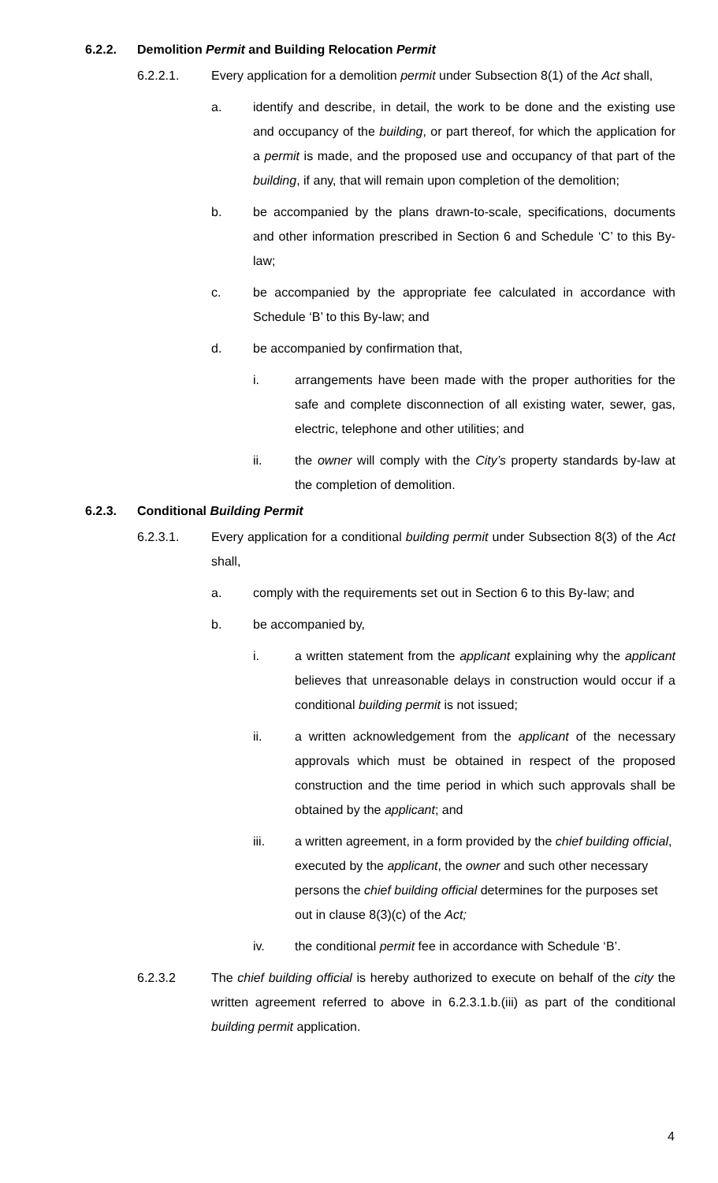6.2.2. Demolition Permit and Building Relocation Permit
6.2.2.1. Every application for a demolition permit under Subsection 8(1) of the Act shall,
a. identify and describe, in detail, the work to be done and the existing use and occupancy of the building, or part thereof, for which the application for a permit is made, and the proposed use and occupancy of that part of the building, if any, that will remain upon completion of the demolition;
b. be accompanied by the plans drawn-to-scale, specifications, documents and other information prescribed in Section 6 and Schedule ‘C’ to this By-law;
c. be accompanied by the appropriate fee calculated in accordance with Schedule ‘B’ to this By-law; and
d. be accompanied by confirmation that,
i. arrangements have been made with the proper authorities for the safe and complete disconnection of all existing water, sewer, gas, electric, telephone and other utilities; and
ii. the owner will comply with the City’s property standards by-law at the completion of demolition.
6.2.3. Conditional Building Permit
6.2.3.1. Every application for a conditional building permit under Subsection 8(3) of the Act shall,
a. comply with the requirements set out in Section 6 to this By-law; and
b. be accompanied by,
i. a written statement from the applicant explaining why the applicant believes that unreasonable delays in construction would occur if a conditional building permit is not issued;
ii. a written acknowledgement from the applicant of the necessary approvals which must be obtained in respect of the proposed construction and the time period in which such approvals shall be obtained by the applicant; and
iii. a written agreement, in a form provided by the chief building official, executed by the applicant, the owner and such other necessary persons the chief building official determines for the purposes set out in clause 8(3)(c) of the Act;
iv. the conditional permit fee in accordance with Schedule ‘B’.
6.2.3.2 The chief building official is hereby authorized to execute on behalf of the city the written agreement referred to above in 6.2.3.1.b.(iii) as part of the conditional building permit application.
4